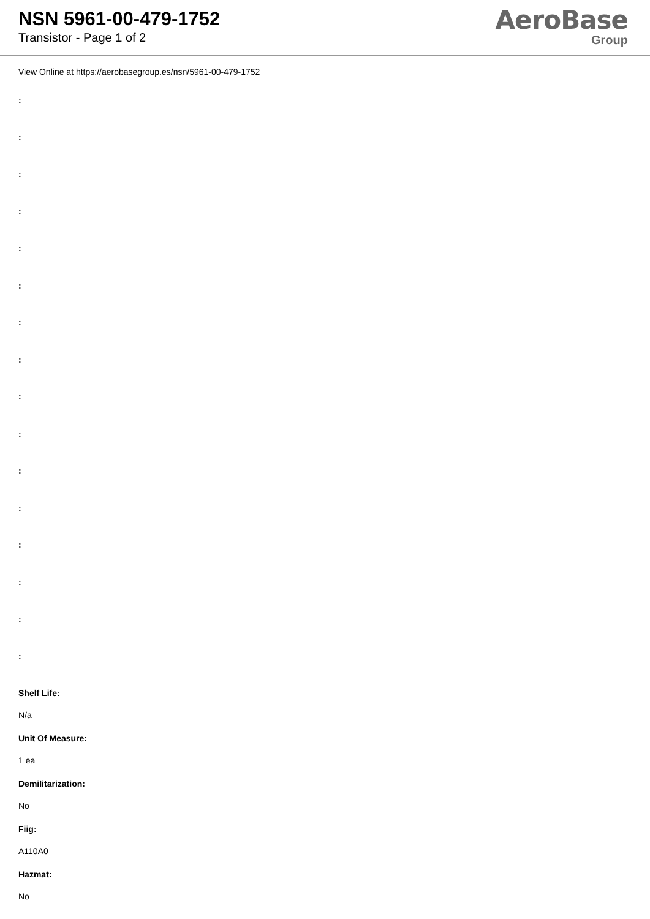NSN 5961-00-479-1752
Transistor - Page 1 of 2
AeroBase
Group
View Online at https://aerobasegroup.es/nsn/5961-00-479-1752
:
:
:
:
:
:
:
:
:
:
:
:
:
:
:
:
Shelf Life:
N/a
Unit Of Measure:
1 ea
Demilitarization:
No
Fiig:
A110A0
Hazmat:
No